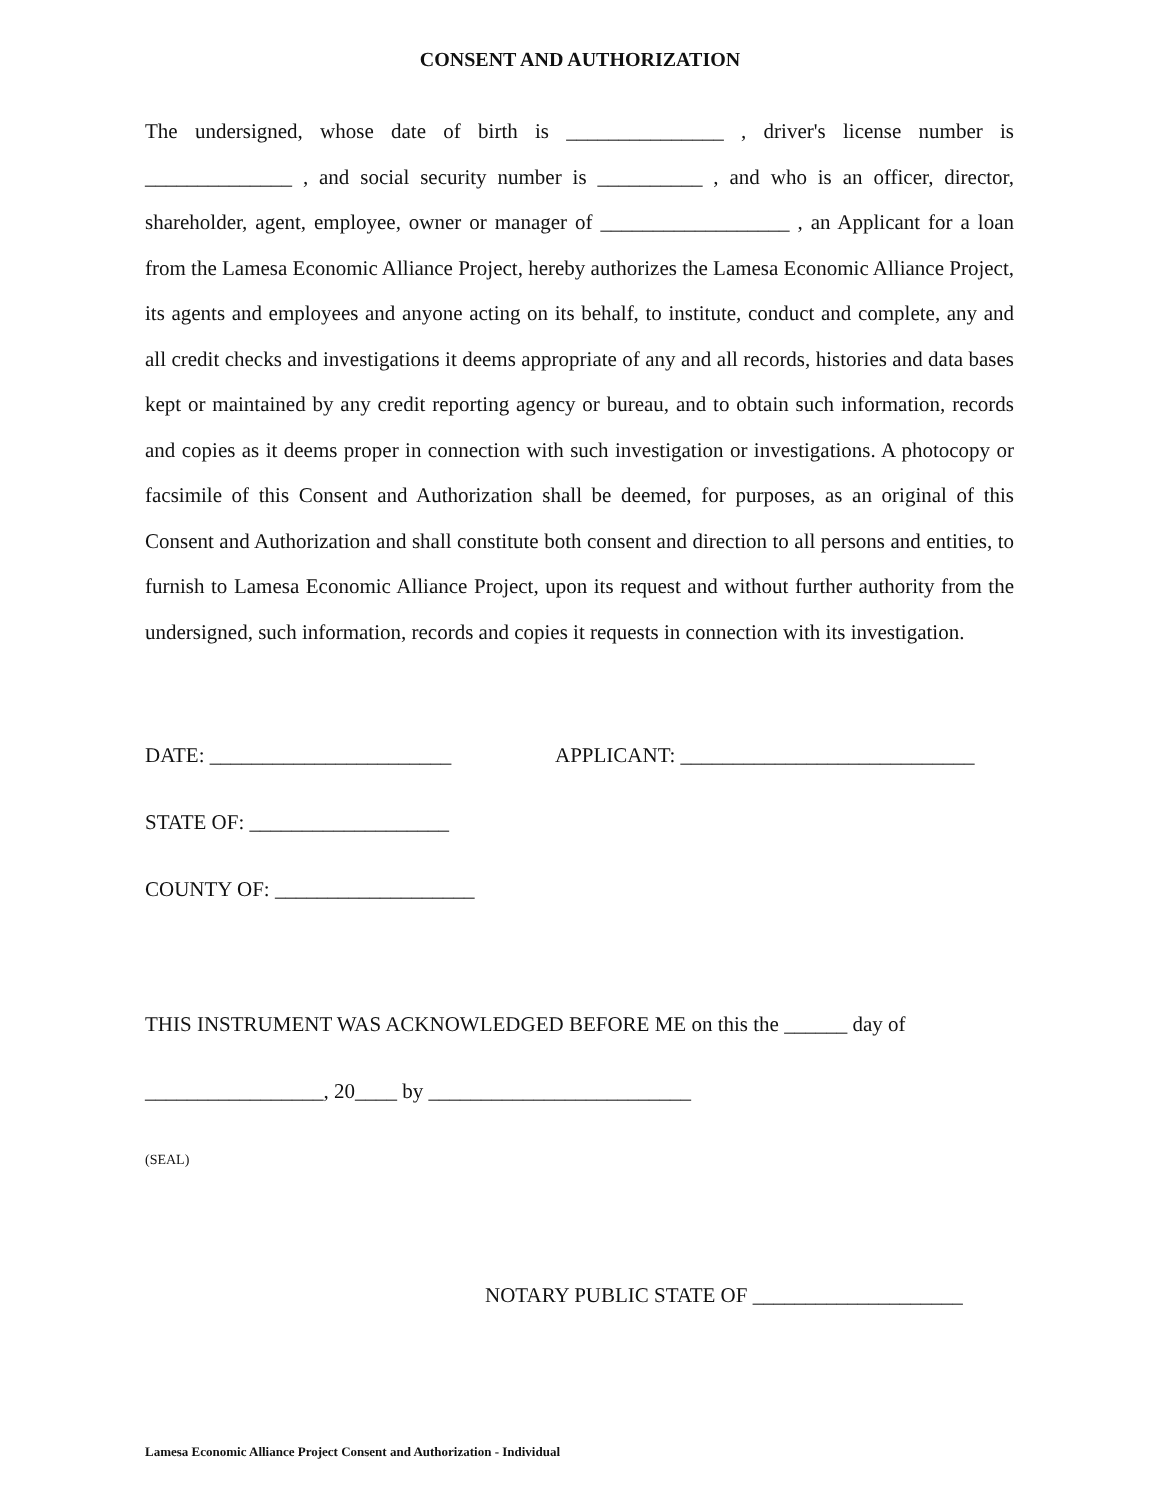CONSENT AND AUTHORIZATION
The undersigned, whose date of birth is _______________ , driver's license number is ______________ , and social security number is __________ , and who is an officer, director, shareholder, agent, employee, owner or manager of __________________ , an Applicant for a loan from the Lamesa Economic Alliance Project, hereby authorizes the Lamesa Economic Alliance Project, its agents and employees and anyone acting on its behalf, to institute, conduct and complete, any and all credit checks and investigations it deems appropriate of any and all records, histories and data bases kept or maintained by any credit reporting agency or bureau, and to obtain such information, records and copies as it deems proper in connection with such investigation or investigations. A photocopy or facsimile of this Consent and Authorization shall be deemed, for purposes, as an original of this Consent and Authorization and shall constitute both consent and direction to all persons and entities, to furnish to Lamesa Economic Alliance Project, upon its request and without further authority from the undersigned, such information, records and copies it requests in connection with its investigation.
DATE: _______________________ APPLICANT: ____________________________
STATE OF: ___________________
COUNTY OF: ___________________
THIS INSTRUMENT WAS ACKNOWLEDGED BEFORE ME on this the ______ day of
_________________, 20____ by _________________________
(SEAL)
NOTARY PUBLIC STATE OF ____________________
Lamesa Economic Alliance Project Consent and Authorization - Individual